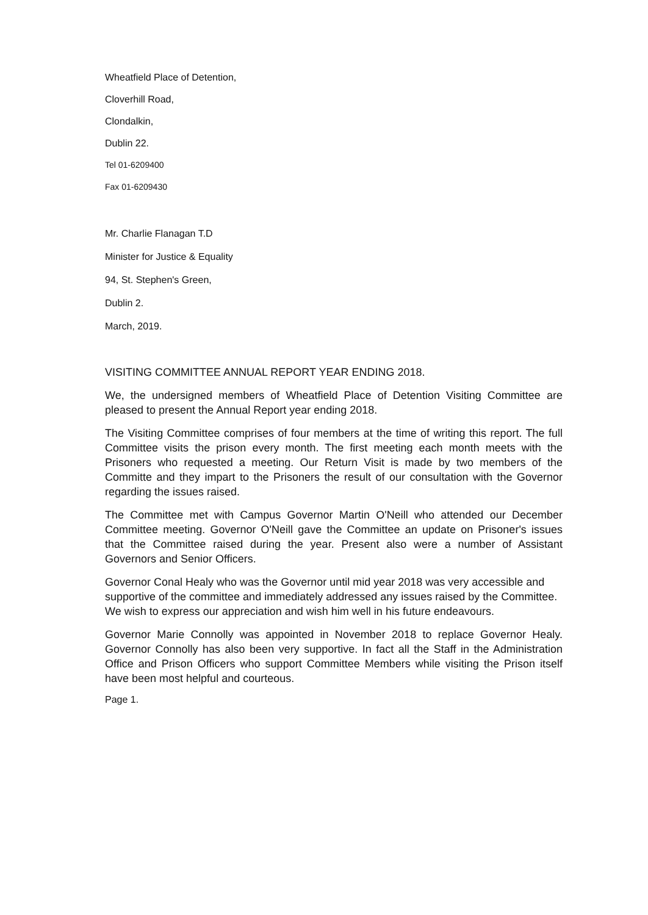Wheatfield Place of Detention,
Cloverhill Road,
Clondalkin,
Dublin 22.
Tel 01-6209400
Fax 01-6209430
Mr. Charlie Flanagan T.D
Minister for Justice & Equality
94, St. Stephen's Green,
Dublin 2.
March, 2019.
VISITING COMMITTEE ANNUAL REPORT YEAR ENDING 2018.
We, the undersigned members of Wheatfield Place of Detention Visiting Committee are pleased to present the Annual Report year ending 2018.
The Visiting Committee comprises of four members at the time of writing this report. The full Committee visits the prison every month. The first meeting each month meets with the Prisoners who requested a meeting. Our Return Visit is made by two members of the Committe and they impart to the Prisoners the result of our consultation with the Governor regarding the issues raised.
The Committee met with Campus Governor Martin O'Neill who attended our December Committee meeting. Governor O'Neill gave the Committee an update on Prisoner's issues that the Committee raised during the year. Present also were a number of Assistant Governors and Senior Officers.
Governor Conal Healy who was the Governor until mid year 2018 was very accessible and supportive of the committee and immediately addressed any issues raised by the Committee. We wish to express our appreciation and wish him well in his future endeavours.
Governor Marie Connolly was appointed in November 2018 to replace Governor Healy. Governor Connolly has also been very supportive. In fact all the Staff in the Administration Office and Prison Officers who support Committee Members while visiting the Prison itself have been most helpful and courteous.
Page 1.